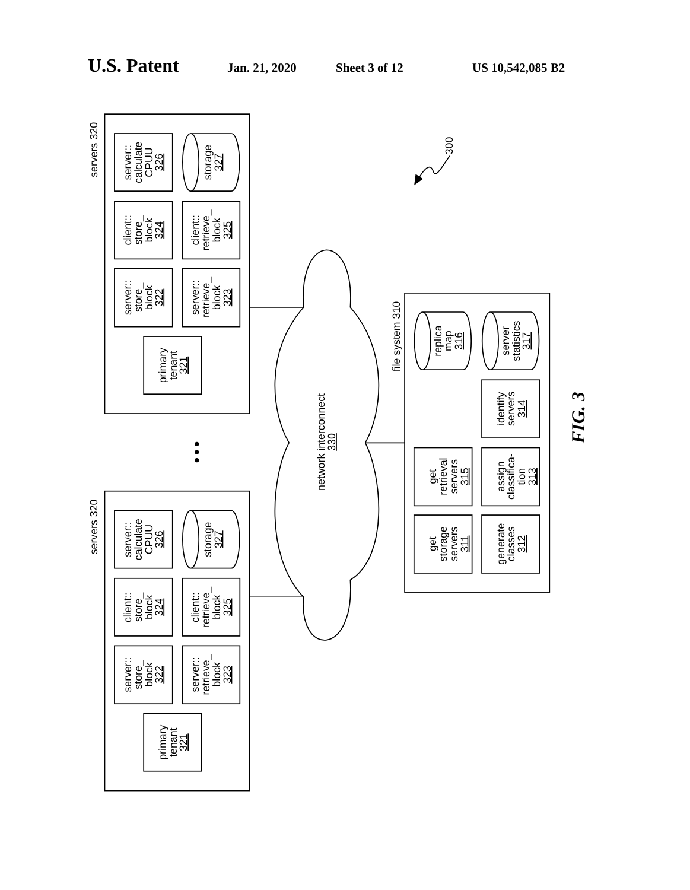U.S. Patent Jan. 21, 2020 Sheet 3 of 12 US 10,542,085 B2
servers 320
server:: calculate CPUU 326
storage 327
client:: store_ block 324
client:: retrieve_ block 325
server:: store_ block 322
server:: retrieve_ block 323
primary tenant 321
servers 320
server:: calculate CPUU 326
storage 327
client:: store_ block 324
client:: retrieve_ block 325
server:: store_ block 322
server:: retrieve_ block 323
primary tenant 321
network interconnect 330
file system 310
replica map 316
server statistics 317
identify servers 314
get retrieval servers 315
assign classifica- tion 313
get storage servers 311
generate classes 312
300
FIG. 3